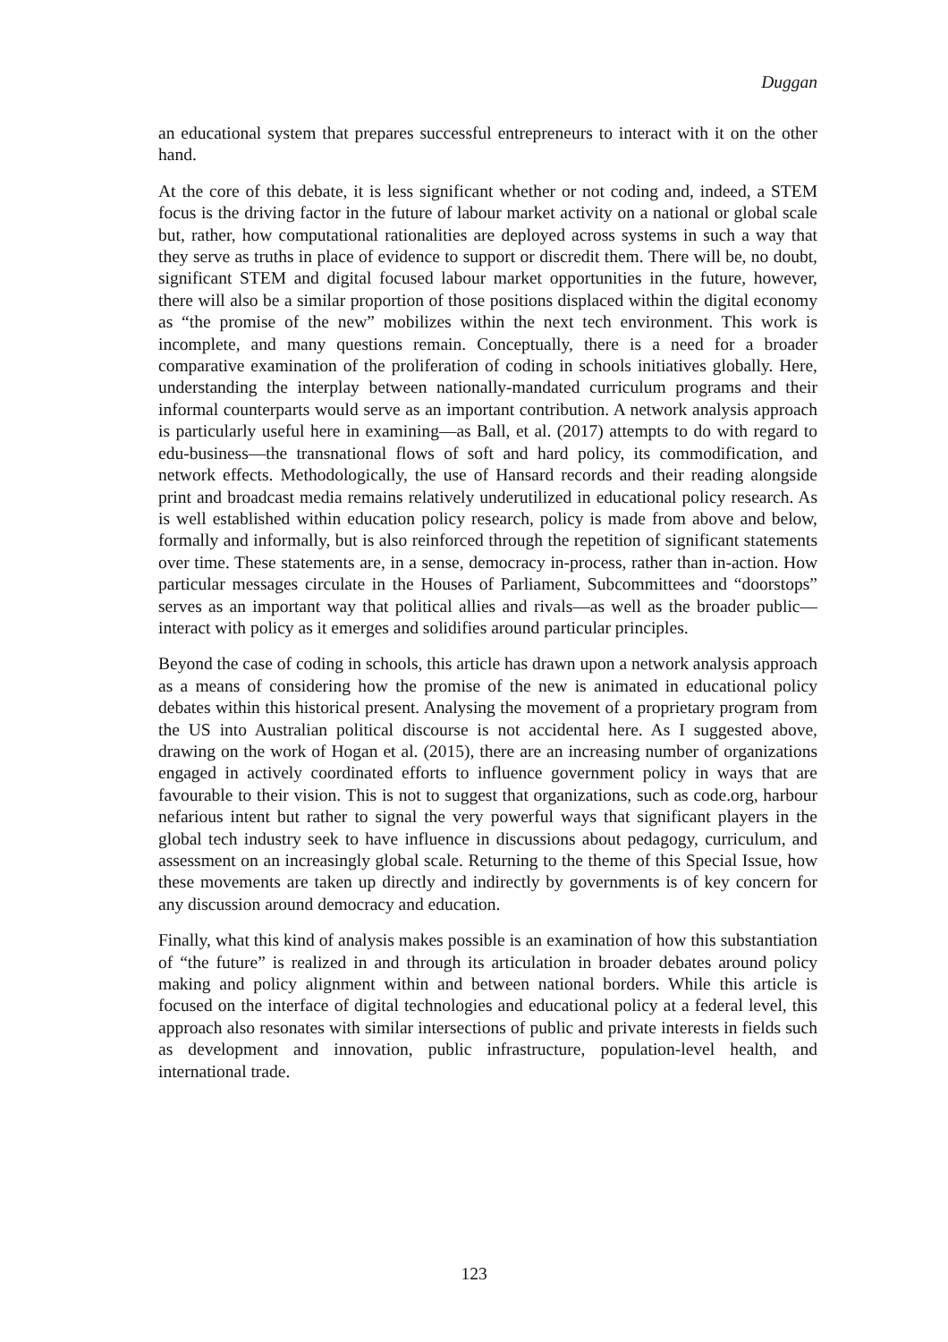Duggan
an educational system that prepares successful entrepreneurs to interact with it on the other hand.
At the core of this debate, it is less significant whether or not coding and, indeed, a STEM focus is the driving factor in the future of labour market activity on a national or global scale but, rather, how computational rationalities are deployed across systems in such a way that they serve as truths in place of evidence to support or discredit them. There will be, no doubt, significant STEM and digital focused labour market opportunities in the future, however, there will also be a similar proportion of those positions displaced within the digital economy as “the promise of the new” mobilizes within the next tech environment. This work is incomplete, and many questions remain. Conceptually, there is a need for a broader comparative examination of the proliferation of coding in schools initiatives globally. Here, understanding the interplay between nationally-mandated curriculum programs and their informal counterparts would serve as an important contribution. A network analysis approach is particularly useful here in examining—as Ball, et al. (2017) attempts to do with regard to edu-business—the transnational flows of soft and hard policy, its commodification, and network effects. Methodologically, the use of Hansard records and their reading alongside print and broadcast media remains relatively underutilized in educational policy research. As is well established within education policy research, policy is made from above and below, formally and informally, but is also reinforced through the repetition of significant statements over time. These statements are, in a sense, democracy in-process, rather than in-action. How particular messages circulate in the Houses of Parliament, Subcommittees and “doorstops” serves as an important way that political allies and rivals—as well as the broader public—interact with policy as it emerges and solidifies around particular principles.
Beyond the case of coding in schools, this article has drawn upon a network analysis approach as a means of considering how the promise of the new is animated in educational policy debates within this historical present. Analysing the movement of a proprietary program from the US into Australian political discourse is not accidental here. As I suggested above, drawing on the work of Hogan et al. (2015), there are an increasing number of organizations engaged in actively coordinated efforts to influence government policy in ways that are favourable to their vision. This is not to suggest that organizations, such as code.org, harbour nefarious intent but rather to signal the very powerful ways that significant players in the global tech industry seek to have influence in discussions about pedagogy, curriculum, and assessment on an increasingly global scale. Returning to the theme of this Special Issue, how these movements are taken up directly and indirectly by governments is of key concern for any discussion around democracy and education.
Finally, what this kind of analysis makes possible is an examination of how this substantiation of “the future” is realized in and through its articulation in broader debates around policy making and policy alignment within and between national borders. While this article is focused on the interface of digital technologies and educational policy at a federal level, this approach also resonates with similar intersections of public and private interests in fields such as development and innovation, public infrastructure, population-level health, and international trade.
123